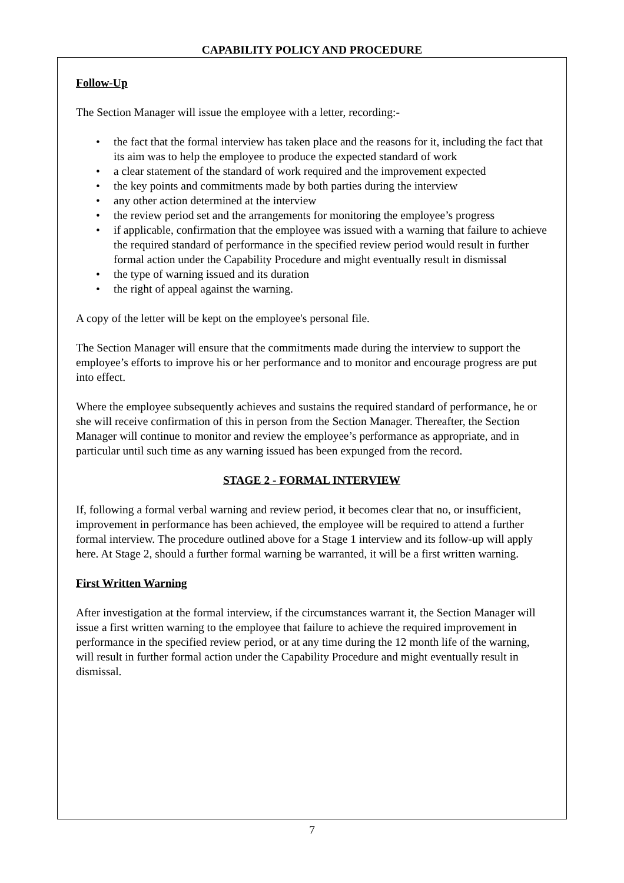CAPABILITY POLICY AND PROCEDURE
Follow-Up
The Section Manager will issue the employee with a letter, recording:-
• the fact that the formal interview has taken place and the reasons for it, including the fact that its aim was to help the employee to produce the expected standard of work
• a clear statement of the standard of work required and the improvement expected
• the key points and commitments made by both parties during the interview
• any other action determined at the interview
• the review period set and the arrangements for monitoring the employee’s progress
• if applicable, confirmation that the employee was issued with a warning that failure to achieve the required standard of performance in the specified review period would result in further formal action under the Capability Procedure and might eventually result in dismissal
• the type of warning issued and its duration
• the right of appeal against the warning.
A copy of the letter will be kept on the employee's personal file.
The Section Manager will ensure that the commitments made during the interview to support the employee’s efforts to improve his or her performance and to monitor and encourage progress are put into effect.
Where the employee subsequently achieves and sustains the required standard of performance, he or she will receive confirmation of this in person from the Section Manager. Thereafter, the Section Manager will continue to monitor and review the employee’s performance as appropriate, and in particular until such time as any warning issued has been expunged from the record.
STAGE 2 - FORMAL INTERVIEW
If, following a formal verbal warning and review period, it becomes clear that no, or insufficient, improvement in performance has been achieved, the employee will be required to attend a further formal interview. The procedure outlined above for a Stage 1 interview and its follow-up will apply here. At Stage 2, should a further formal warning be warranted, it will be a first written warning.
First Written Warning
After investigation at the formal interview, if the circumstances warrant it, the Section Manager will issue a first written warning to the employee that failure to achieve the required improvement in performance in the specified review period, or at any time during the 12 month life of the warning, will result in further formal action under the Capability Procedure and might eventually result in dismissal.
7